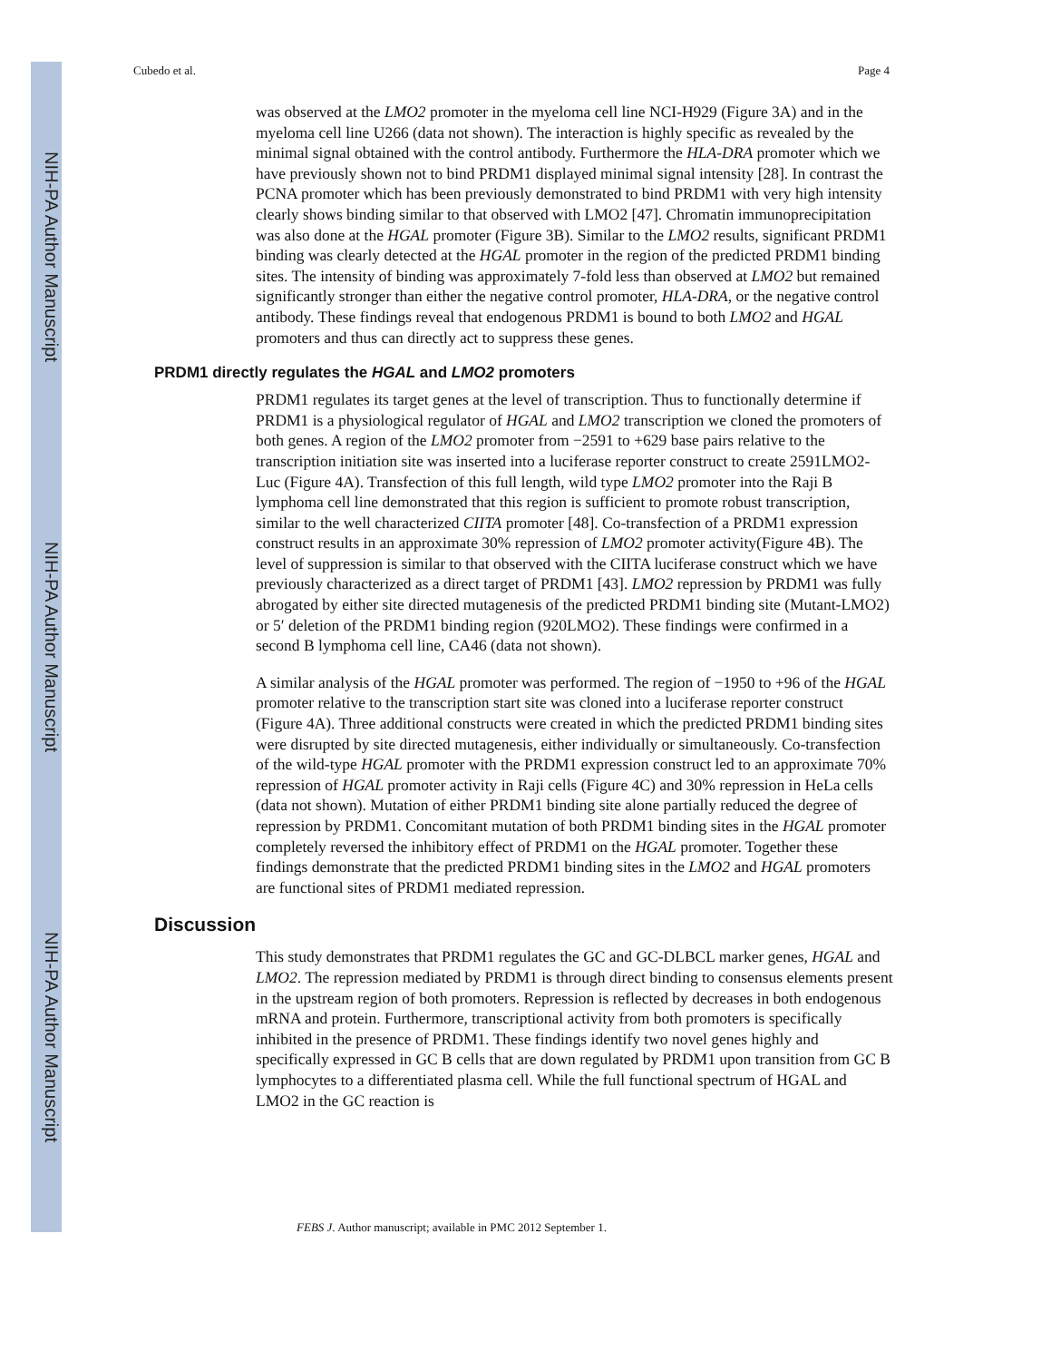NIH-PA Author Manuscript
NIH-PA Author Manuscript
NIH-PA Author Manuscript
Cubedo et al. Page 4
was observed at the LMO2 promoter in the myeloma cell line NCI-H929 (Figure 3A) and in the myeloma cell line U266 (data not shown). The interaction is highly specific as revealed by the minimal signal obtained with the control antibody. Furthermore the HLA-DRA promoter which we have previously shown not to bind PRDM1 displayed minimal signal intensity [28]. In contrast the PCNA promoter which has been previously demonstrated to bind PRDM1 with very high intensity clearly shows binding similar to that observed with LMO2 [47]. Chromatin immunoprecipitation was also done at the HGAL promoter (Figure 3B). Similar to the LMO2 results, significant PRDM1 binding was clearly detected at the HGAL promoter in the region of the predicted PRDM1 binding sites. The intensity of binding was approximately 7-fold less than observed at LMO2 but remained significantly stronger than either the negative control promoter, HLA-DRA, or the negative control antibody. These findings reveal that endogenous PRDM1 is bound to both LMO2 and HGAL promoters and thus can directly act to suppress these genes.
PRDM1 directly regulates the HGAL and LMO2 promoters
PRDM1 regulates its target genes at the level of transcription. Thus to functionally determine if PRDM1 is a physiological regulator of HGAL and LMO2 transcription we cloned the promoters of both genes. A region of the LMO2 promoter from −2591 to +629 base pairs relative to the transcription initiation site was inserted into a luciferase reporter construct to create 2591LMO2-Luc (Figure 4A). Transfection of this full length, wild type LMO2 promoter into the Raji B lymphoma cell line demonstrated that this region is sufficient to promote robust transcription, similar to the well characterized CIITA promoter [48]. Co-transfection of a PRDM1 expression construct results in an approximate 30% repression of LMO2 promoter activity(Figure 4B). The level of suppression is similar to that observed with the CIITA luciferase construct which we have previously characterized as a direct target of PRDM1 [43]. LMO2 repression by PRDM1 was fully abrogated by either site directed mutagenesis of the predicted PRDM1 binding site (Mutant-LMO2) or 5′ deletion of the PRDM1 binding region (920LMO2). These findings were confirmed in a second B lymphoma cell line, CA46 (data not shown).
A similar analysis of the HGAL promoter was performed. The region of −1950 to +96 of the HGAL promoter relative to the transcription start site was cloned into a luciferase reporter construct (Figure 4A). Three additional constructs were created in which the predicted PRDM1 binding sites were disrupted by site directed mutagenesis, either individually or simultaneously. Co-transfection of the wild-type HGAL promoter with the PRDM1 expression construct led to an approximate 70% repression of HGAL promoter activity in Raji cells (Figure 4C) and 30% repression in HeLa cells (data not shown). Mutation of either PRDM1 binding site alone partially reduced the degree of repression by PRDM1. Concomitant mutation of both PRDM1 binding sites in the HGAL promoter completely reversed the inhibitory effect of PRDM1 on the HGAL promoter. Together these findings demonstrate that the predicted PRDM1 binding sites in the LMO2 and HGAL promoters are functional sites of PRDM1 mediated repression.
Discussion
This study demonstrates that PRDM1 regulates the GC and GC-DLBCL marker genes, HGAL and LMO2. The repression mediated by PRDM1 is through direct binding to consensus elements present in the upstream region of both promoters. Repression is reflected by decreases in both endogenous mRNA and protein. Furthermore, transcriptional activity from both promoters is specifically inhibited in the presence of PRDM1. These findings identify two novel genes highly and specifically expressed in GC B cells that are down regulated by PRDM1 upon transition from GC B lymphocytes to a differentiated plasma cell. While the full functional spectrum of HGAL and LMO2 in the GC reaction is
FEBS J. Author manuscript; available in PMC 2012 September 1.